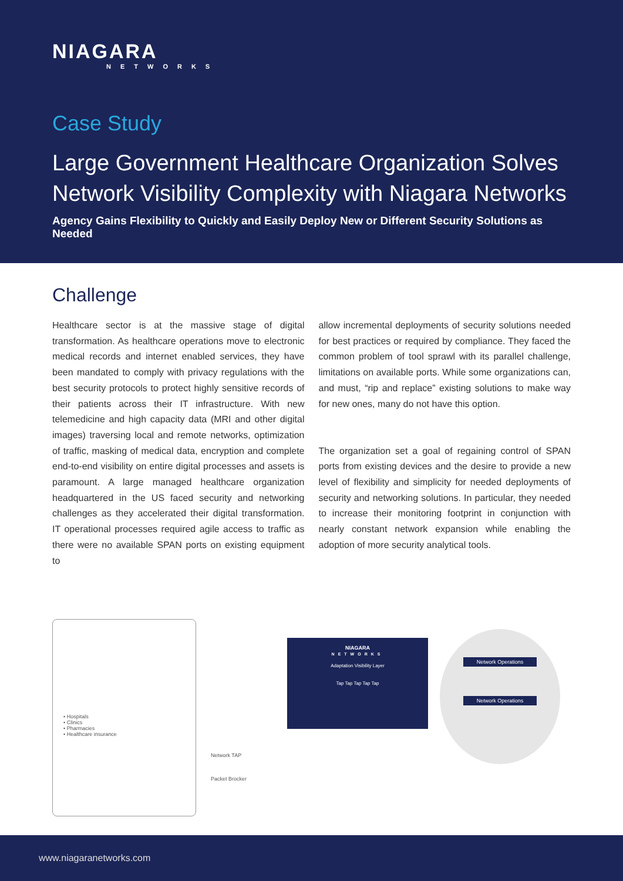NIAGARA
NETWORKS
Case Study
Large Government Healthcare Organization Solves Network Visibility Complexity with Niagara Networks
Agency Gains Flexibility to Quickly and Easily Deploy New or Different Security Solutions as Needed
Challenge
Healthcare sector is at the massive stage of digital transformation. As healthcare operations move to electronic medical records and internet enabled services, they have been mandated to comply with privacy regulations with the best security protocols to protect highly sensitive records of their patients across their IT infrastructure. With new telemedicine and high capacity data (MRI and other digital images) traversing local and remote networks, optimization of traffic, masking of medical data, encryption and complete end-to-end visibility on entire digital processes and assets is paramount. A large managed healthcare organization headquartered in the US faced security and networking challenges as they accelerated their digital transformation. IT operational processes required agile access to traffic as there were no available SPAN ports on existing equipment to
allow incremental deployments of security solutions needed for best practices or required by compliance. They faced the common problem of tool sprawl with its parallel challenge, limitations on available ports. While some organizations can, and must, “rip and replace” existing solutions to make way for new ones, many do not have this option.
The organization set a goal of regaining control of SPAN ports from existing devices and the desire to provide a new level of flexibility and simplicity for needed deployments of security and networking solutions. In particular, they needed to increase their monitoring footprint in conjunction with nearly constant network expansion while enabling the adoption of more security analytical tools.
• Hospitals
• Clinics
• Pharmacies
• Healthcare insurance
NIAGARA
NETWORKS
Adaptation Visibility Layer
Tap Tap Tap Tap Tap
Network TAP
Packet Brocker
Network Operations
Network Operations
www.niagaranetworks.com